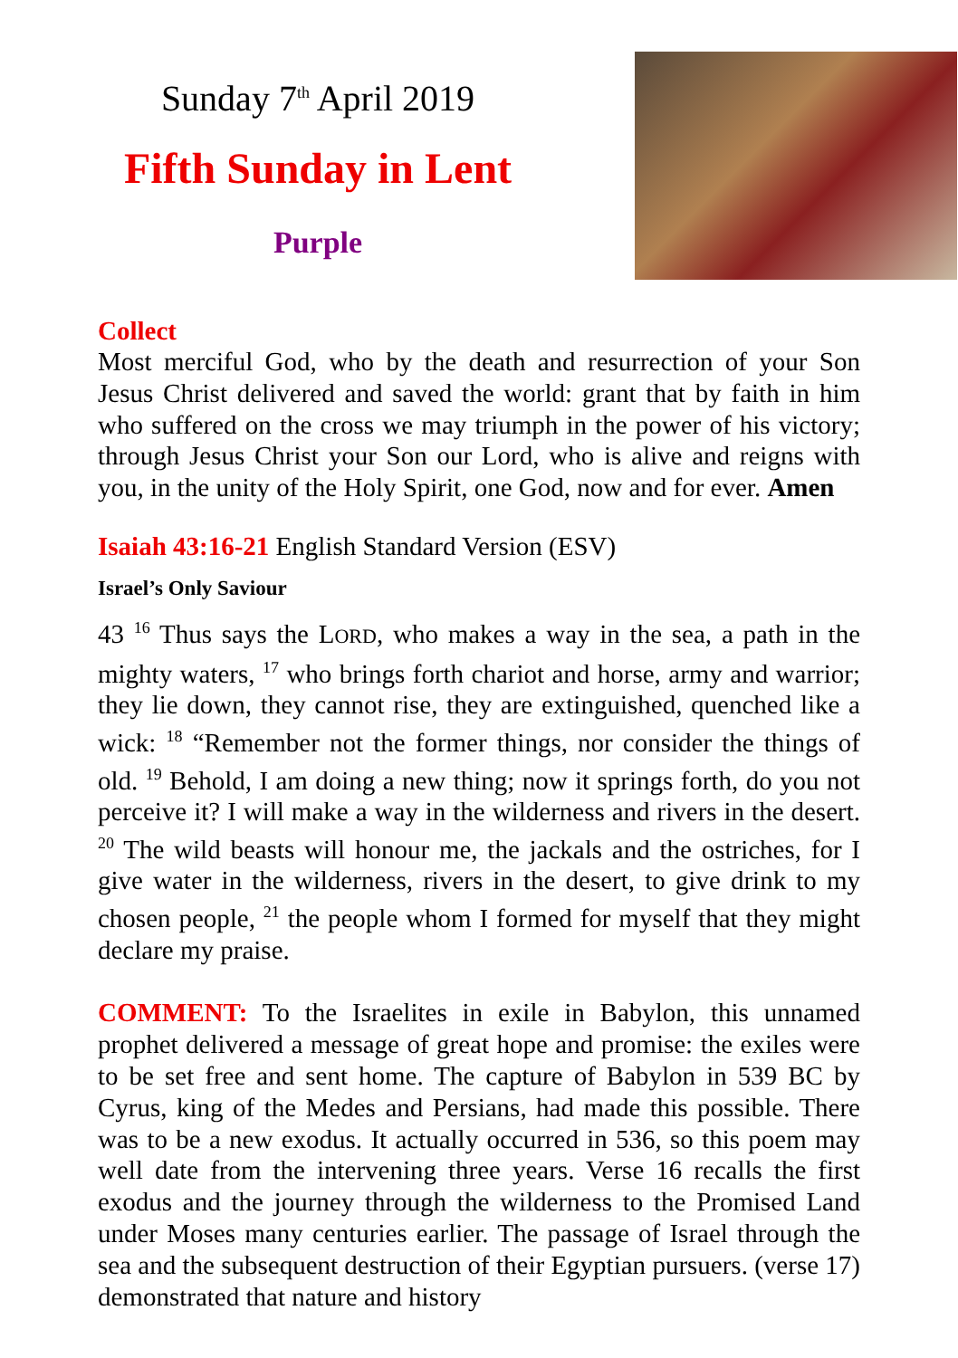Sunday 7<sup>th</sup> April 2019
Fifth Sunday in Lent
Purple
Collect
Most merciful God, who by the death and resurrection of your Son Jesus Christ delivered and saved the world: grant that by faith in him who suffered on the cross we may triumph in the power of his victory; through Jesus Christ your Son our Lord, who is alive and reigns with you, in the unity of the Holy Spirit, one God, now and for ever. Amen
Isaiah 43:16-21 English Standard Version (ESV)
Israel’s Only Saviour
43 <sup>16</sup> Thus says the LORD, who makes a way in the sea, a path in the mighty waters, <sup>17</sup> who brings forth chariot and horse, army and warrior; they lie down, they cannot rise, they are extinguished, quenched like a wick: <sup>18</sup> “Remember not the former things, nor consider the things of old. <sup>19</sup> Behold, I am doing a new thing; now it springs forth, do you not perceive it? I will make a way in the wilderness and rivers in the desert. <sup>20</sup> The wild beasts will honour me, the jackals and the ostriches, for I give water in the wilderness, rivers in the desert, to give drink to my chosen people, <sup>21</sup> the people whom I formed for myself that they might declare my praise.
COMMENT: To the Israelites in exile in Babylon, this unnamed prophet delivered a message of great hope and promise: the exiles were to be set free and sent home. The capture of Babylon in 539 BC by Cyrus, king of the Medes and Persians, had made this possible. There was to be a new exodus. It actually occurred in 536, so this poem may well date from the intervening three years. Verse 16 recalls the first exodus and the journey through the wilderness to the Promised Land under Moses many centuries earlier. The passage of Israel through the sea and the subsequent destruction of their Egyptian pursuers. (verse 17) demonstrated that nature and history